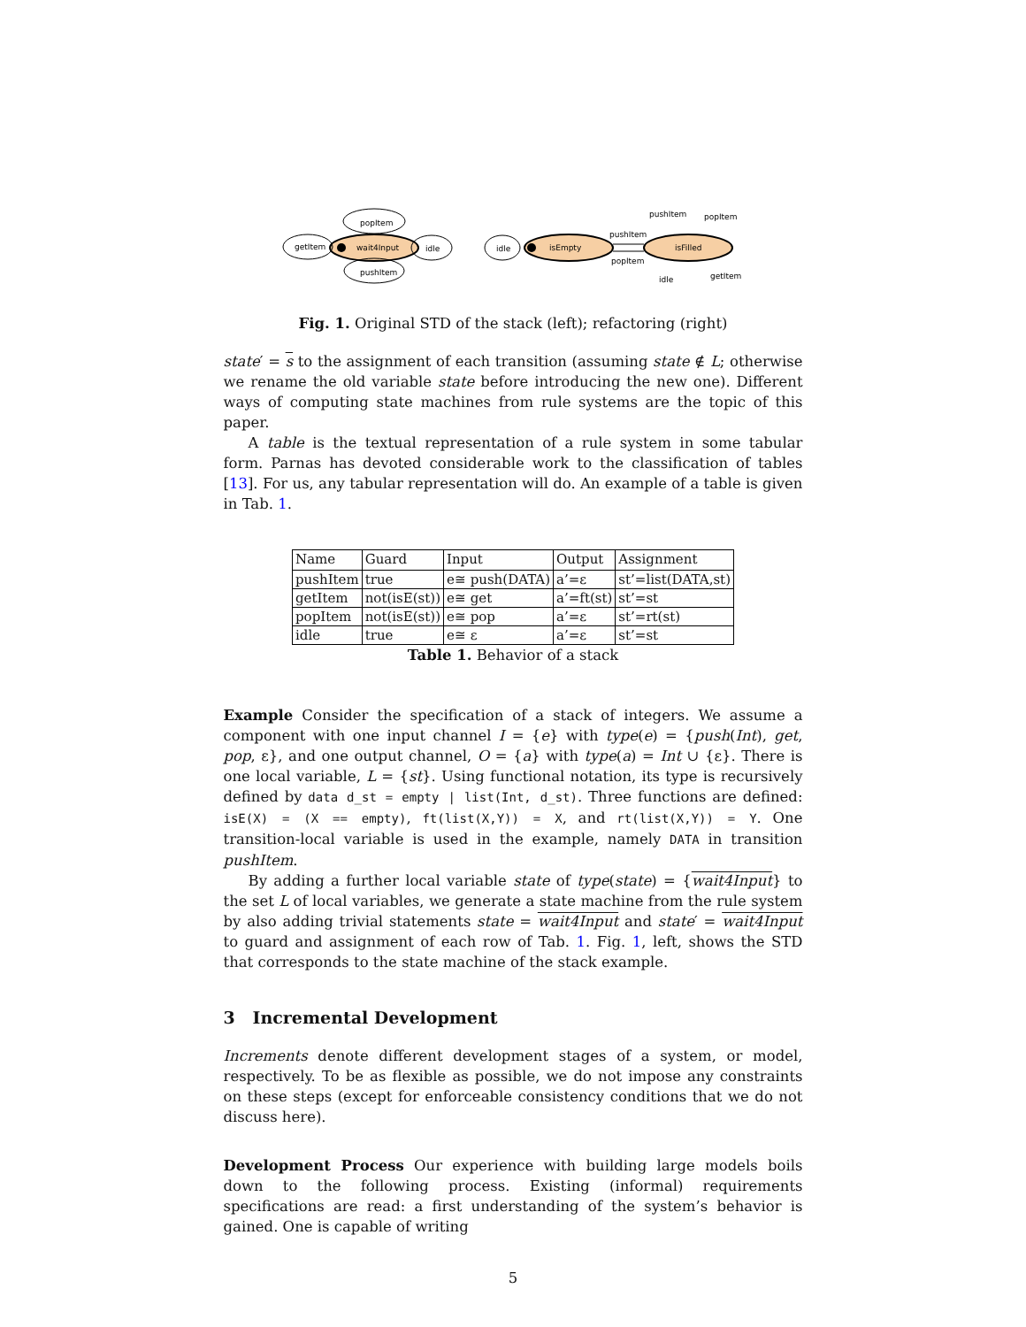wait4Input
popItem
getItem
idle
pushItem
isEmpty
idle
isFilled
pushItem
popItem
pushItem
popItem
idle
getItem
Fig. 1. Original STD of the stack (left); refactoring (right)
state′ = s to the assignment of each transition (assuming state ∉ L; otherwise we rename the old variable state before introducing the new one). Different ways of computing state machines from rule systems are the topic of this paper.
A table is the textual representation of a rule system in some tabular form. Parnas has devoted considerable work to the classification of tables [13]. For us, any tabular representation will do. An example of a table is given in Tab. 1.
| Name | Guard | Input | Output | Assignment |
| --- | --- | --- | --- | --- |
| pushItem | true | e≅ push(DATA) | a’=ε | st’=list(DATA,st) |
| getItem | not(isE(st)) | e≅ get | a’=ft(st) | st’=st |
| popItem | not(isE(st)) | e≅ pop | a’=ε | st’=rt(st) |
| idle | true | e≅ ε | a’=ε | st’=st |
Table 1. Behavior of a stack
Example Consider the specification of a stack of integers. We assume a component with one input channel I = {e} with type(e) = {push(Int), get, pop, ε}, and one output channel, O = {a} with type(a) = Int ∪ {ε}. There is one local variable, L = {st}. Using functional notation, its type is recursively defined by data d_st = empty | list(Int, d_st). Three functions are defined: isE(X) = (X == empty), ft(list(X,Y)) = X, and rt(list(X,Y)) = Y. One transition-local variable is used in the example, namely DATA in transition pushItem.
By adding a further local variable state of type(state) = {wait4Input} to the set L of local variables, we generate a state machine from the rule system by also adding trivial statements state = wait4Input and state′ = wait4Input to guard and assignment of each row of Tab. 1. Fig. 1, left, shows the STD that corresponds to the state machine of the stack example.
3 Incremental Development
Increments denote different development stages of a system, or model, respectively. To be as flexible as possible, we do not impose any constraints on these steps (except for enforceable consistency conditions that we do not discuss here).
Development Process Our experience with building large models boils down to the following process. Existing (informal) requirements specifications are read: a first understanding of the system’s behavior is gained. One is capable of writing
5